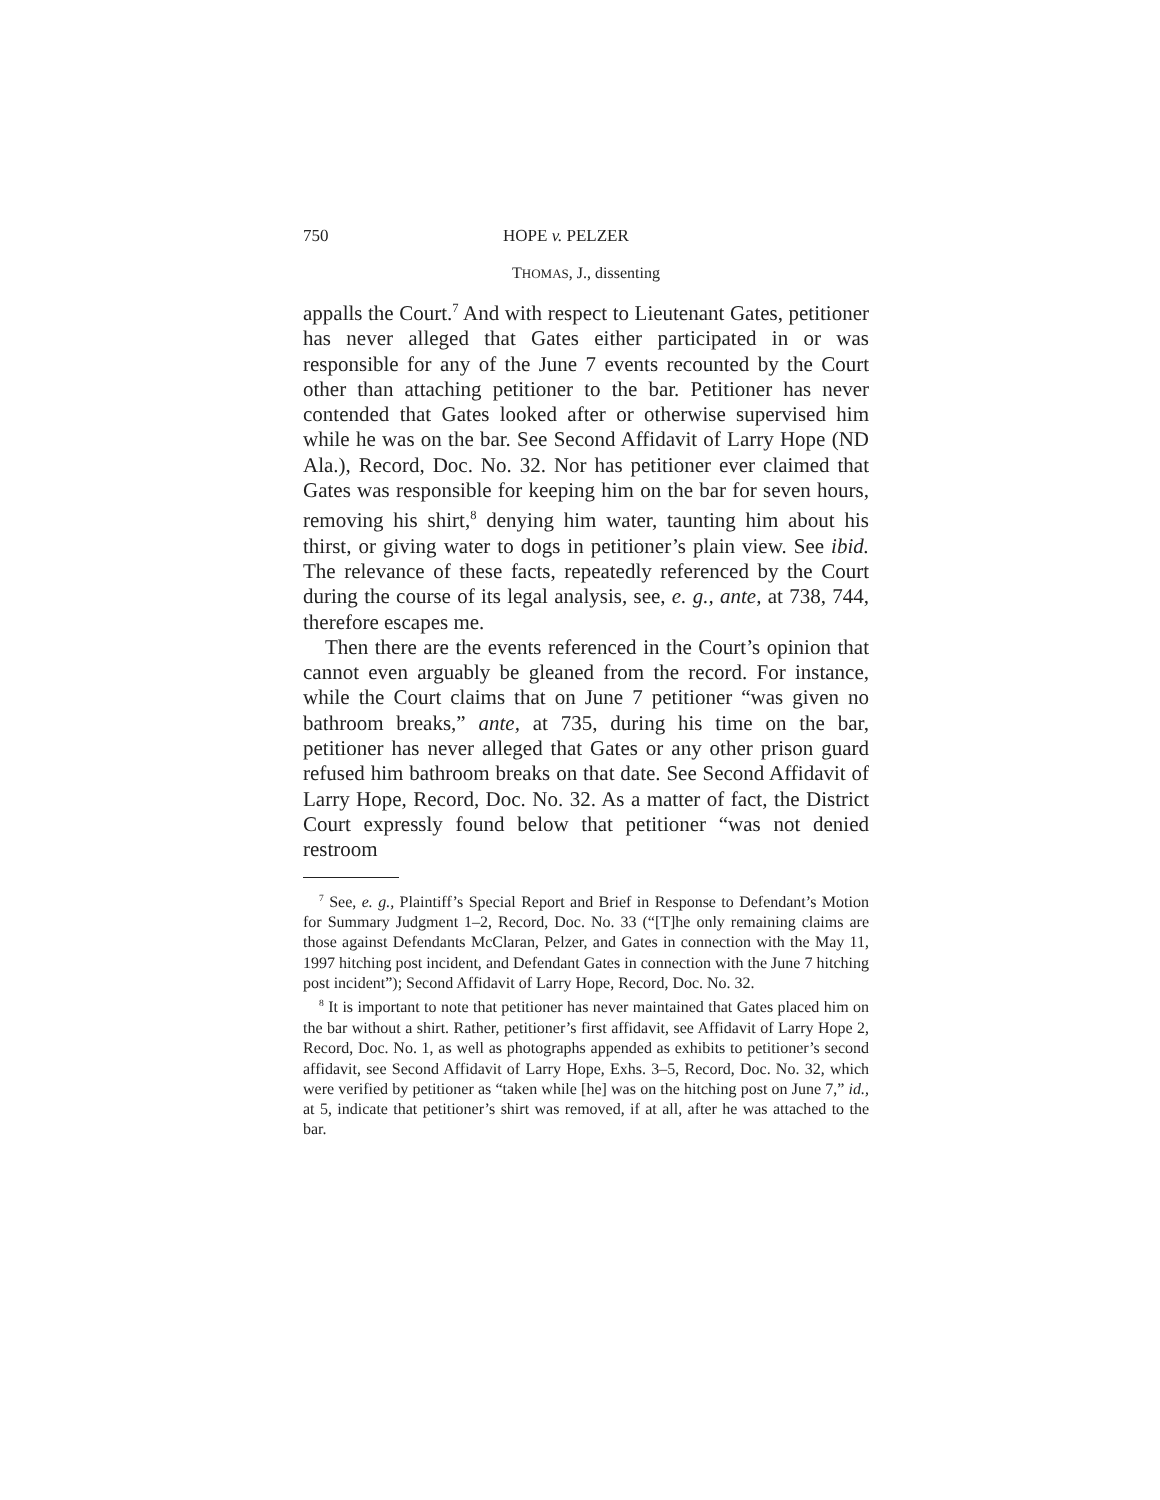750 HOPE v. PELZER
THOMAS, J., dissenting
appalls the Court.<sup>7</sup> And with respect to Lieutenant Gates, petitioner has never alleged that Gates either participated in or was responsible for any of the June 7 events recounted by the Court other than attaching petitioner to the bar. Petitioner has never contended that Gates looked after or otherwise supervised him while he was on the bar. See Second Affidavit of Larry Hope (ND Ala.), Record, Doc. No. 32. Nor has petitioner ever claimed that Gates was responsible for keeping him on the bar for seven hours, removing his shirt,<sup>8</sup> denying him water, taunting him about his thirst, or giving water to dogs in petitioner’s plain view. See ibid. The relevance of these facts, repeatedly referenced by the Court during the course of its legal analysis, see, e. g., ante, at 738, 744, therefore escapes me.
Then there are the events referenced in the Court’s opinion that cannot even arguably be gleaned from the record. For instance, while the Court claims that on June 7 petitioner “was given no bathroom breaks,” ante, at 735, during his time on the bar, petitioner has never alleged that Gates or any other prison guard refused him bathroom breaks on that date. See Second Affidavit of Larry Hope, Record, Doc. No. 32. As a matter of fact, the District Court expressly found below that petitioner “was not denied restroom
<sup>7</sup> See, e. g., Plaintiff’s Special Report and Brief in Response to Defendant’s Motion for Summary Judgment 1–2, Record, Doc. No. 33 (“[T]he only remaining claims are those against Defendants McClaran, Pelzer, and Gates in connection with the May 11, 1997 hitching post incident, and Defendant Gates in connection with the June 7 hitching post incident”); Second Affidavit of Larry Hope, Record, Doc. No. 32.
<sup>8</sup> It is important to note that petitioner has never maintained that Gates placed him on the bar without a shirt. Rather, petitioner’s first affidavit, see Affidavit of Larry Hope 2, Record, Doc. No. 1, as well as photographs appended as exhibits to petitioner’s second affidavit, see Second Affidavit of Larry Hope, Exhs. 3–5, Record, Doc. No. 32, which were verified by petitioner as “taken while [he] was on the hitching post on June 7,” id., at 5, indicate that petitioner’s shirt was removed, if at all, after he was attached to the bar.